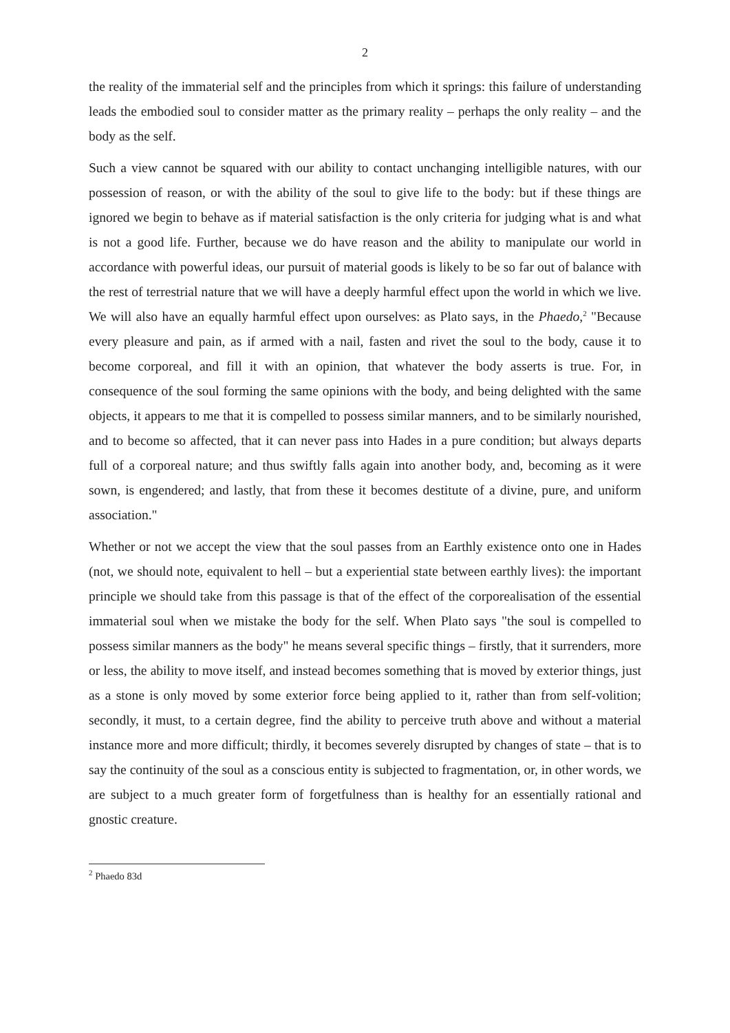2
the reality of the immaterial self and the principles from which it springs: this failure of understanding leads the embodied soul to consider matter as the primary reality – perhaps the only reality – and the body as the self.
Such a view cannot be squared with our ability to contact unchanging intelligible natures, with our possession of reason, or with the ability of the soul to give life to the body: but if these things are ignored we begin to behave as if material satisfaction is the only criteria for judging what is and what is not a good life. Further, because we do have reason and the ability to manipulate our world in accordance with powerful ideas, our pursuit of material goods is likely to be so far out of balance with the rest of terrestrial nature that we will have a deeply harmful effect upon the world in which we live. We will also have an equally harmful effect upon ourselves: as Plato says, in the Phaedo,<sup>2</sup> "Because every pleasure and pain, as if armed with a nail, fasten and rivet the soul to the body, cause it to become corporeal, and fill it with an opinion, that whatever the body asserts is true. For, in consequence of the soul forming the same opinions with the body, and being delighted with the same objects, it appears to me that it is compelled to possess similar manners, and to be similarly nourished, and to become so affected, that it can never pass into Hades in a pure condition; but always departs full of a corporeal nature; and thus swiftly falls again into another body, and, becoming as it were sown, is engendered; and lastly, that from these it becomes destitute of a divine, pure, and uniform association."
Whether or not we accept the view that the soul passes from an Earthly existence onto one in Hades (not, we should note, equivalent to hell – but a experiential state between earthly lives): the important principle we should take from this passage is that of the effect of the corporealisation of the essential immaterial soul when we mistake the body for the self. When Plato says "the soul is compelled to possess similar manners as the body" he means several specific things – firstly, that it surrenders, more or less, the ability to move itself, and instead becomes something that is moved by exterior things, just as a stone is only moved by some exterior force being applied to it, rather than from self-volition; secondly, it must, to a certain degree, find the ability to perceive truth above and without a material instance more and more difficult; thirdly, it becomes severely disrupted by changes of state – that is to say the continuity of the soul as a conscious entity is subjected to fragmentation, or, in other words, we are subject to a much greater form of forgetfulness than is healthy for an essentially rational and gnostic creature.
<sup>2</sup> Phaedo 83d